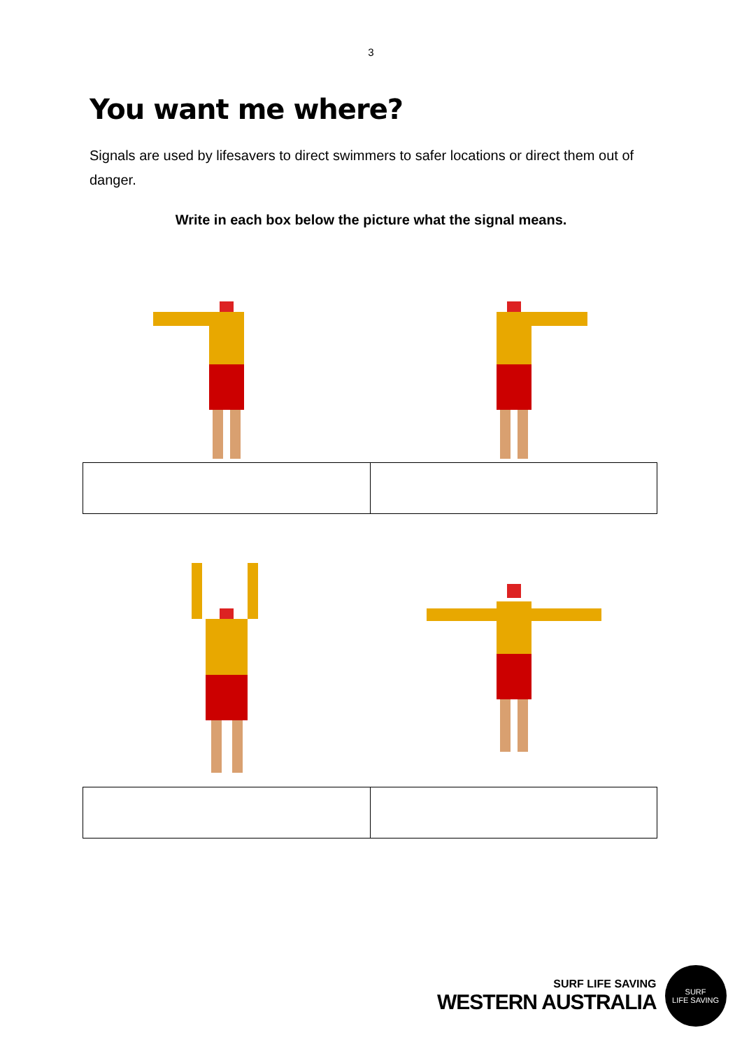3
You want me where?
Signals are used by lifesavers to direct swimmers to safer locations or direct them out of danger.
Write in each box below the picture what the signal means.
SURF LIFE SAVING
WESTERN AUSTRALIA
SURF
LIFE SAVING